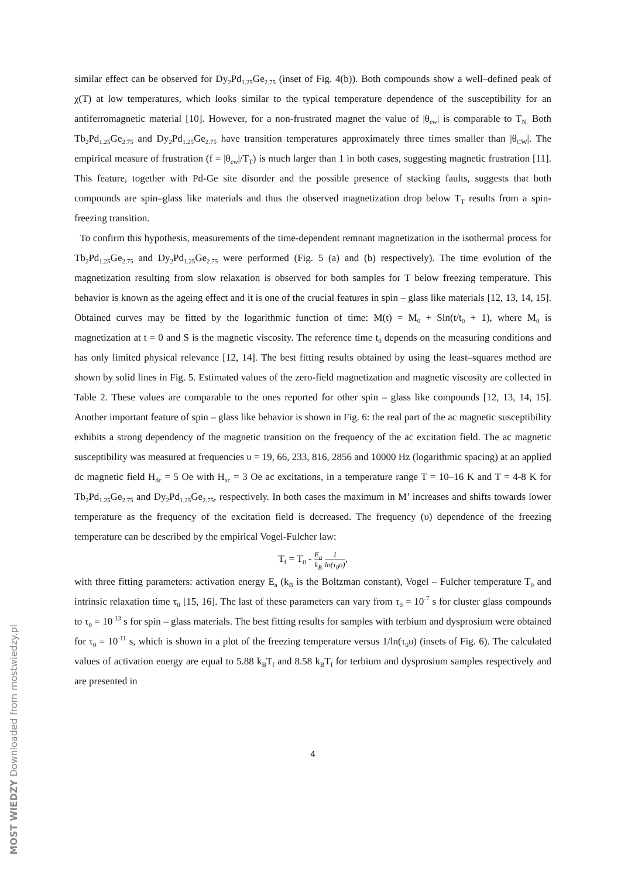similar effect can be observed for Dy<sub>2</sub>Pd<sub>1.25</sub>Ge<sub>2.75</sub> (inset of Fig. 4(b)). Both compounds show a well–defined peak of χ(T) at low temperatures, which looks similar to the typical temperature dependence of the susceptibility for an antiferromagnetic material [10]. However, for a non-frustrated magnet the value of |θ<sub>cw</sub>| is comparable to T<sub>N.</sub> Both Tb<sub>2</sub>Pd<sub>1.25</sub>Ge<sub>2.75</sub> and Dy<sub>2</sub>Pd<sub>1.25</sub>Ge<sub>2.75</sub> have transition temperatures approximately three times smaller than |θ<sub>CW</sub>|. The empirical measure of frustration (f = |θ<sub>cw</sub>|/T<sub>T</sub>) is much larger than 1 in both cases, suggesting magnetic frustration [11]. This feature, together with Pd-Ge site disorder and the possible presence of stacking faults, suggests that both compounds are spin–glass like materials and thus the observed magnetization drop below T<sub>T</sub> results from a spin-freezing transition.
To confirm this hypothesis, measurements of the time-dependent remnant magnetization in the isothermal process for Tb<sub>2</sub>Pd<sub>1.25</sub>Ge<sub>2.75</sub> and Dy<sub>2</sub>Pd<sub>1.25</sub>Ge<sub>2.75</sub> were performed (Fig. 5 (a) and (b) respectively). The time evolution of the magnetization resulting from slow relaxation is observed for both samples for T below freezing temperature. This behavior is known as the ageing effect and it is one of the crucial features in spin – glass like materials [12, 13, 14, 15]. Obtained curves may be fitted by the logarithmic function of time: M(t) = M<sub>0</sub> + Sln(t/t<sub>0</sub> + 1), where M<sub>0</sub> is magnetization at t = 0 and S is the magnetic viscosity. The reference time t<sub>0</sub> depends on the measuring conditions and has only limited physical relevance [12, 14]. The best fitting results obtained by using the least–squares method are shown by solid lines in Fig. 5. Estimated values of the zero-field magnetization and magnetic viscosity are collected in Table 2. These values are comparable to the ones reported for other spin – glass like compounds [12, 13, 14, 15]. Another important feature of spin – glass like behavior is shown in Fig. 6: the real part of the ac magnetic susceptibility exhibits a strong dependency of the magnetic transition on the frequency of the ac excitation field. The ac magnetic susceptibility was measured at frequencies υ = 19, 66, 233, 816, 2856 and 10000 Hz (logarithmic spacing) at an applied dc magnetic field H<sub>dc</sub> = 5 Oe with H<sub>ac</sub> = 3 Oe ac excitations, in a temperature range T = 10–16 K and T = 4-8 K for Tb<sub>2</sub>Pd<sub>1.25</sub>Ge<sub>2.75</sub> and Dy<sub>2</sub>Pd<sub>1.25</sub>Ge<sub>2.75</sub>, respectively. In both cases the maximum in M’ increases and shifts towards lower temperature as the frequency of the excitation field is decreased. The frequency (υ) dependence of the freezing temperature can be described by the empirical Vogel-Fulcher law:
T<sub>f</sub> = T<sub>0</sub> - E<sub>a</sub> k<sub>B</sub> 1 ln(τ<sub>0</sub>υ),
with three fitting parameters: activation energy E<sub>a</sub> (k<sub>B</sub> is the Boltzman constant), Vogel – Fulcher temperature T<sub>0</sub> and intrinsic relaxation time τ<sub>0</sub> [15, 16]. The last of these parameters can vary from τ<sub>0</sub> = 10<sup>-7</sup> s for cluster glass compounds to τ<sub>0</sub> = 10<sup>-13</sup> s for spin – glass materials. The best fitting results for samples with terbium and dysprosium were obtained for τ<sub>0</sub> = 10<sup>-11</sup> s, which is shown in a plot of the freezing temperature versus 1/ln(τ<sub>0</sub>υ) (insets of Fig. 6). The calculated values of activation energy are equal to 5.88 k<sub>B</sub>T<sub>f</sub> and 8.58 k<sub>B</sub>T<sub>f</sub> for terbium and dysprosium samples respectively and are presented in
4
MOST WIEDZY Downloaded from mostwiedzy.pl